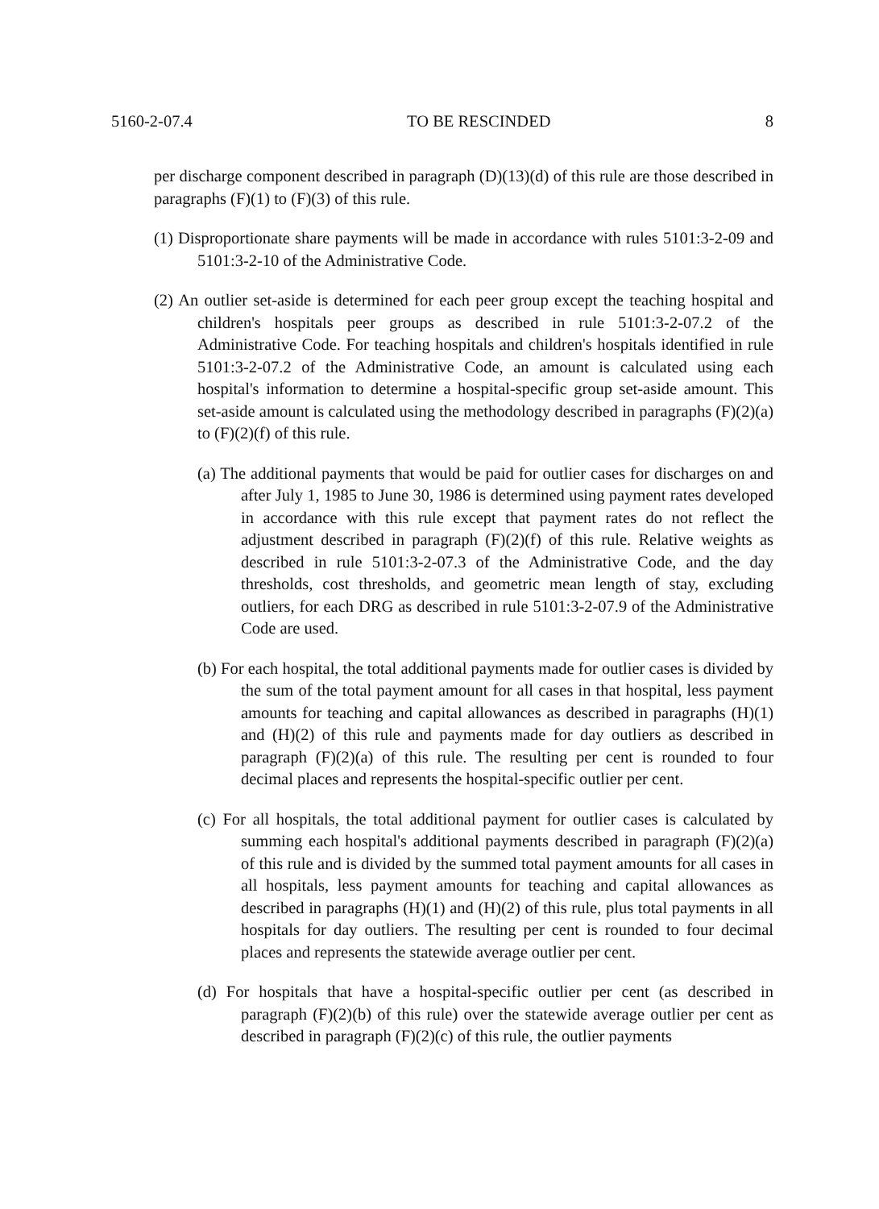5160-2-07.4 TO BE RESCINDED 8
per discharge component described in paragraph (D)(13)(d) of this rule are those described in paragraphs (F)(1) to (F)(3) of this rule.
(1) Disproportionate share payments will be made in accordance with rules 5101:3-2-09 and 5101:3-2-10 of the Administrative Code.
(2) An outlier set-aside is determined for each peer group except the teaching hospital and children's hospitals peer groups as described in rule 5101:3-2-07.2 of the Administrative Code. For teaching hospitals and children's hospitals identified in rule 5101:3-2-07.2 of the Administrative Code, an amount is calculated using each hospital's information to determine a hospital-specific group set-aside amount. This set-aside amount is calculated using the methodology described in paragraphs (F)(2)(a) to (F)(2)(f) of this rule.
(a) The additional payments that would be paid for outlier cases for discharges on and after July 1, 1985 to June 30, 1986 is determined using payment rates developed in accordance with this rule except that payment rates do not reflect the adjustment described in paragraph (F)(2)(f) of this rule. Relative weights as described in rule 5101:3-2-07.3 of the Administrative Code, and the day thresholds, cost thresholds, and geometric mean length of stay, excluding outliers, for each DRG as described in rule 5101:3-2-07.9 of the Administrative Code are used.
(b) For each hospital, the total additional payments made for outlier cases is divided by the sum of the total payment amount for all cases in that hospital, less payment amounts for teaching and capital allowances as described in paragraphs (H)(1) and (H)(2) of this rule and payments made for day outliers as described in paragraph (F)(2)(a) of this rule. The resulting per cent is rounded to four decimal places and represents the hospital-specific outlier per cent.
(c) For all hospitals, the total additional payment for outlier cases is calculated by summing each hospital's additional payments described in paragraph (F)(2)(a) of this rule and is divided by the summed total payment amounts for all cases in all hospitals, less payment amounts for teaching and capital allowances as described in paragraphs (H)(1) and (H)(2) of this rule, plus total payments in all hospitals for day outliers. The resulting per cent is rounded to four decimal places and represents the statewide average outlier per cent.
(d) For hospitals that have a hospital-specific outlier per cent (as described in paragraph (F)(2)(b) of this rule) over the statewide average outlier per cent as described in paragraph (F)(2)(c) of this rule, the outlier payments